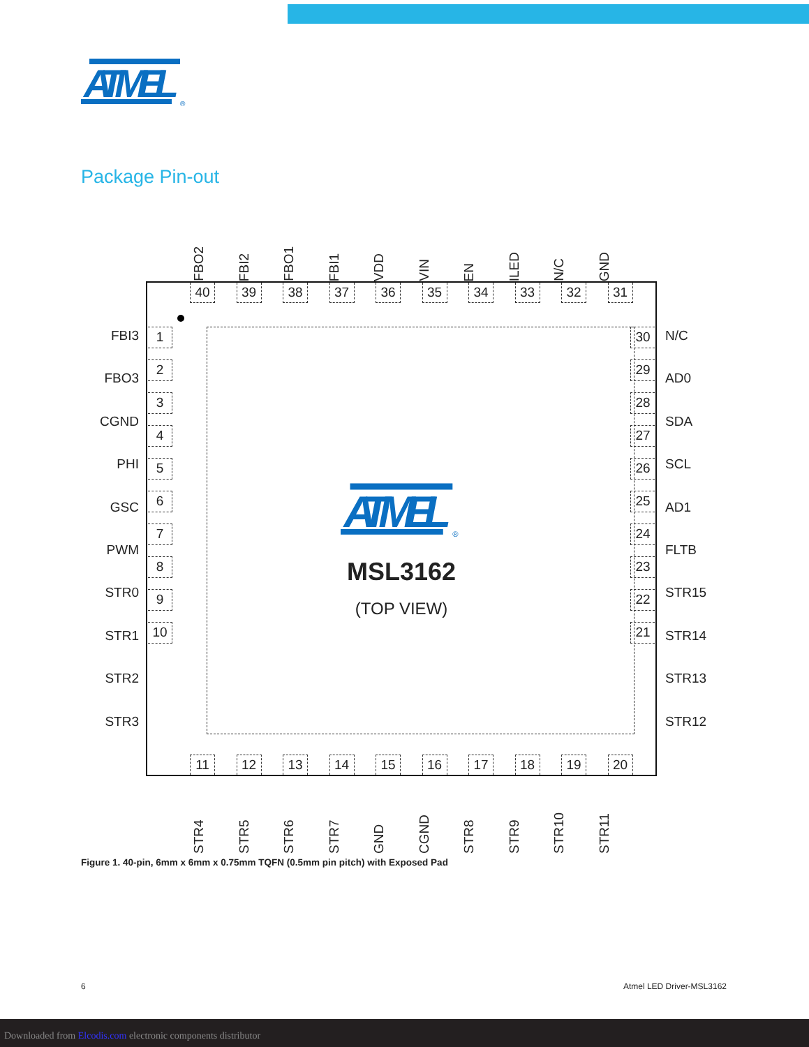ATMEL
®
Package Pin-out
FBO2
FBI2
FBO1
FBI1
VDD
VIN
EN
ILED
N/C
GND
FBI3
FBO3
CGND
PHI
GSC
PWM
STR0
STR1
STR2
STR3
40 39 38 37 36 35 34 33 32 31
1
2
3
4
5
6
7
8
9
10
ATMEL
®
MSL3162
(TOP VIEW)
30
29
28
27
26
25
24
23
22
21
11
12
13
14
15
16
17
18
19
20
N/C
AD0
SDA
SCL
AD1
FLTB
STR15
STR14
STR13
STR12
STR4
STR5
STR6
STR7
GND
CGND
STR8
STR9
STR10
STR11
Figure 1. 40-pin, 6mm x 6mm x 0.75mm TQFN (0.5mm pin pitch) with Exposed Pad
6 Atmel LED Driver-MSL3162
Downloaded from Elcodis.com electronic components distributor